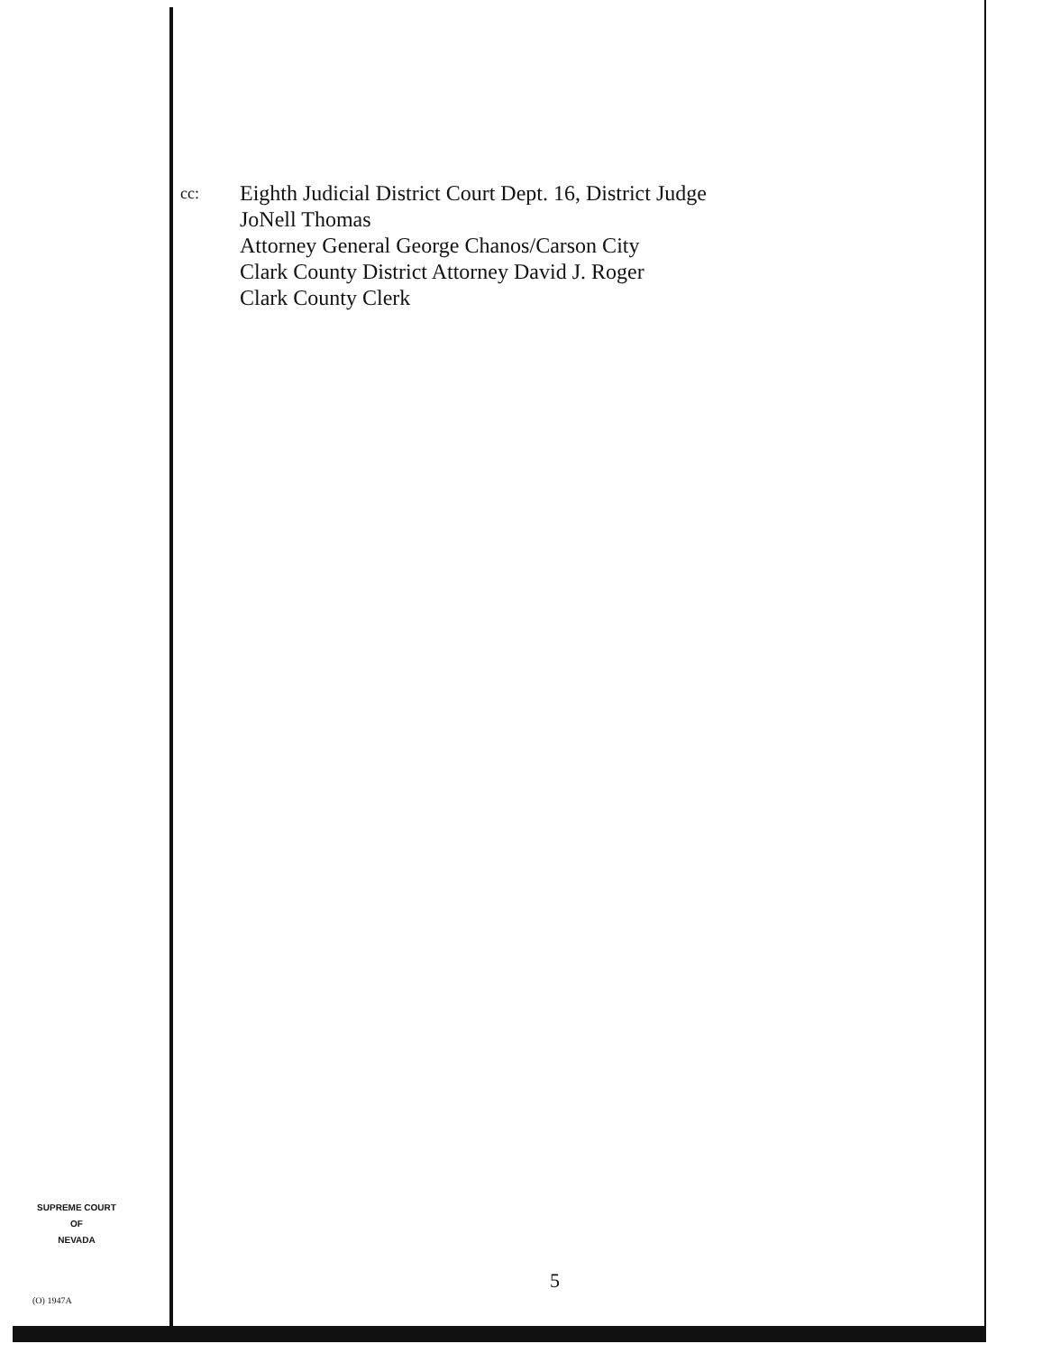cc:
Eighth Judicial District Court Dept. 16, District Judge
JoNell Thomas
Attorney General George Chanos/Carson City
Clark County District Attorney David J. Roger
Clark County Clerk
SUPREME COURT
OF
NEVADA
(O) 1947A
5